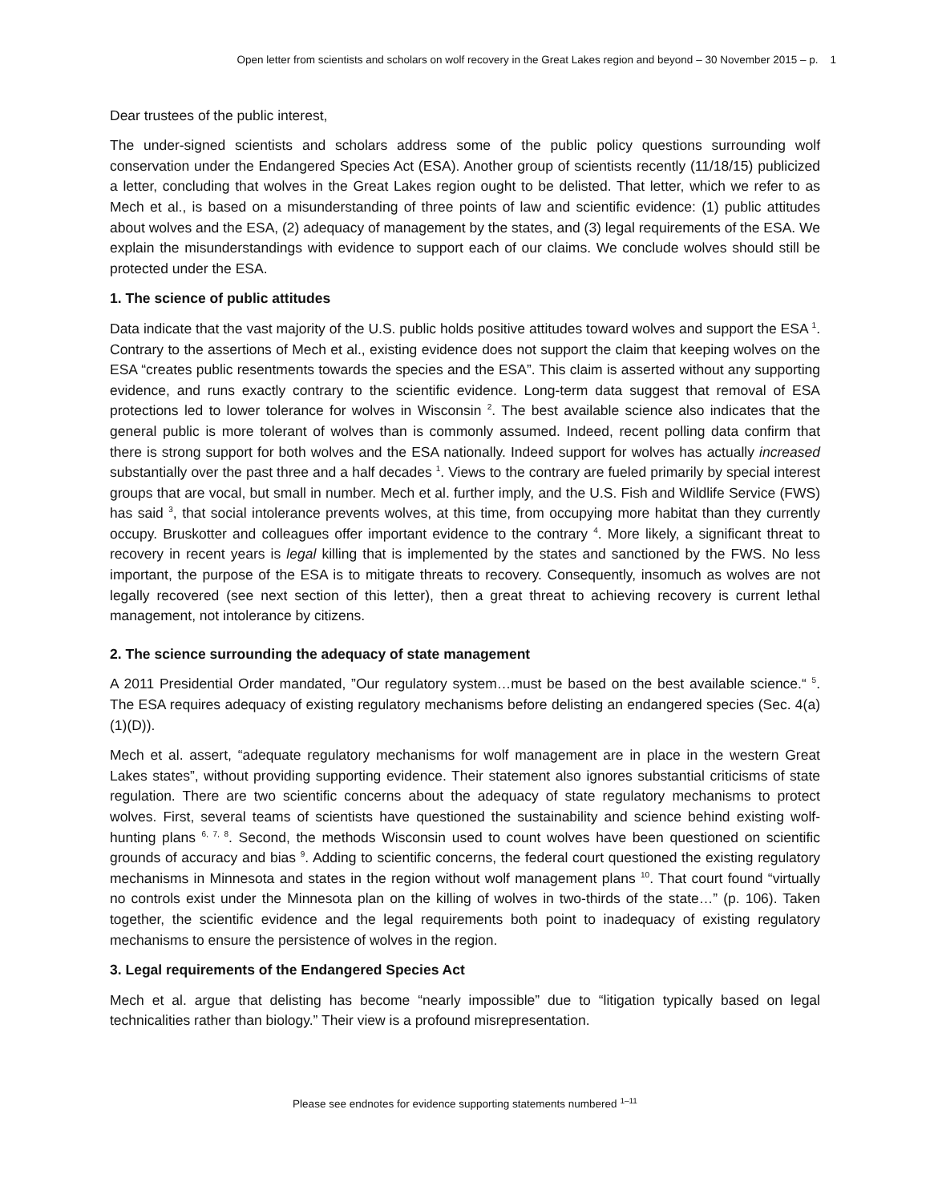Open letter from scientists and scholars on wolf recovery in the Great Lakes region and beyond – 30 November 2015 – p. 1
Dear trustees of the public interest,
The under-signed scientists and scholars address some of the public policy questions surrounding wolf conservation under the Endangered Species Act (ESA). Another group of scientists recently (11/18/15) publicized a letter, concluding that wolves in the Great Lakes region ought to be delisted. That letter, which we refer to as Mech et al., is based on a misunderstanding of three points of law and scientific evidence: (1) public attitudes about wolves and the ESA, (2) adequacy of management by the states, and (3) legal requirements of the ESA. We explain the misunderstandings with evidence to support each of our claims. We conclude wolves should still be protected under the ESA.
1. The science of public attitudes
Data indicate that the vast majority of the U.S. public holds positive attitudes toward wolves and support the ESA <sup>1</sup>. Contrary to the assertions of Mech et al., existing evidence does not support the claim that keeping wolves on the ESA “creates public resentments towards the species and the ESA”. This claim is asserted without any supporting evidence, and runs exactly contrary to the scientific evidence. Long-term data suggest that removal of ESA protections led to lower tolerance for wolves in Wisconsin <sup>2</sup>. The best available science also indicates that the general public is more tolerant of wolves than is commonly assumed. Indeed, recent polling data confirm that there is strong support for both wolves and the ESA nationally. Indeed support for wolves has actually increased substantially over the past three and a half decades <sup>1</sup>. Views to the contrary are fueled primarily by special interest groups that are vocal, but small in number. Mech et al. further imply, and the U.S. Fish and Wildlife Service (FWS) has said <sup>3</sup>, that social intolerance prevents wolves, at this time, from occupying more habitat than they currently occupy. Bruskotter and colleagues offer important evidence to the contrary <sup>4</sup>. More likely, a significant threat to recovery in recent years is legal killing that is implemented by the states and sanctioned by the FWS. No less important, the purpose of the ESA is to mitigate threats to recovery. Consequently, insomuch as wolves are not legally recovered (see next section of this letter), then a great threat to achieving recovery is current lethal management, not intolerance by citizens.
2. The science surrounding the adequacy of state management
A 2011 Presidential Order mandated, ”Our regulatory system…must be based on the best available science.“ <sup>5</sup>. The ESA requires adequacy of existing regulatory mechanisms before delisting an endangered species (Sec. 4(a)(1)(D)).
Mech et al. assert, “adequate regulatory mechanisms for wolf management are in place in the western Great Lakes states”, without providing supporting evidence. Their statement also ignores substantial criticisms of state regulation. There are two scientific concerns about the adequacy of state regulatory mechanisms to protect wolves. First, several teams of scientists have questioned the sustainability and science behind existing wolf-hunting plans <sup>6, 7, 8</sup>. Second, the methods Wisconsin used to count wolves have been questioned on scientific grounds of accuracy and bias <sup>9</sup>. Adding to scientific concerns, the federal court questioned the existing regulatory mechanisms in Minnesota and states in the region without wolf management plans <sup>10</sup>. That court found “virtually no controls exist under the Minnesota plan on the killing of wolves in two-thirds of the state…” (p. 106). Taken together, the scientific evidence and the legal requirements both point to inadequacy of existing regulatory mechanisms to ensure the persistence of wolves in the region.
3. Legal requirements of the Endangered Species Act
Mech et al. argue that delisting has become “nearly impossible” due to “litigation typically based on legal technicalities rather than biology.” Their view is a profound misrepresentation.
Please see endnotes for evidence supporting statements numbered <sup>1–11</sup>